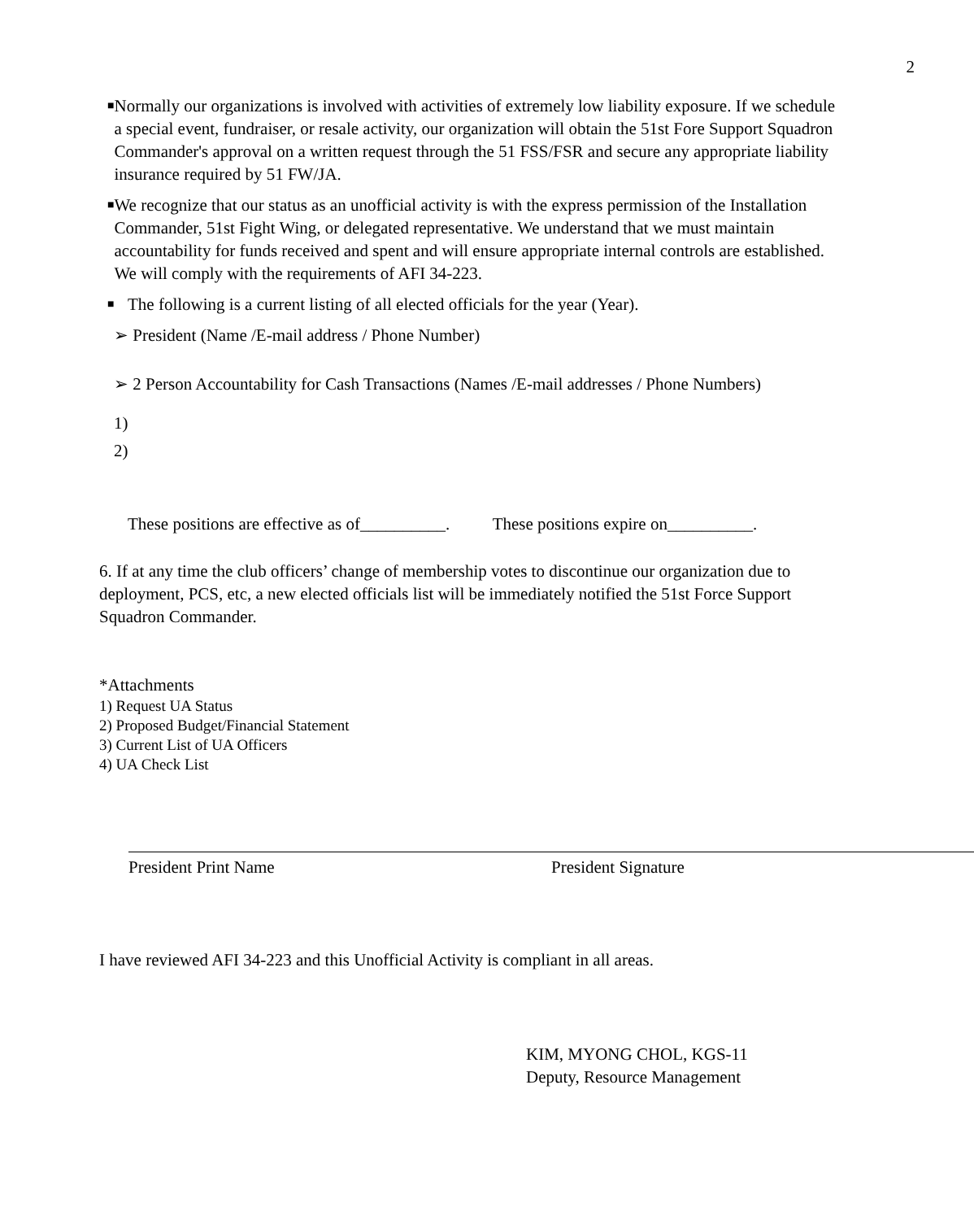2
■
Normally our organizations is involved with activities of extremely low liability exposure. If we schedule a special event, fundraiser, or resale activity, our organization will obtain the 51st Fore Support Squadron Commander's approval on a written request through the 51 FSS/FSR and secure any appropriate liability insurance required by 51 FW/JA.
■
We recognize that our status as an unofficial activity is with the express permission of the Installation Commander, 51st Fight Wing, or delegated representative. We understand that we must maintain accountability for funds received and spent and will ensure appropriate internal controls are established. We will comply with the requirements of AFI 34-223.
■
The following is a current listing of all elected officials for the year (Year).
➢ President (Name /E-mail address / Phone Number)
➢ 2 Person Accountability for Cash Transactions (Names /E-mail addresses / Phone Numbers)
1)
2)
These positions are effective as of__________. These positions expire on__________.
6. If at any time the club officers’ change of membership votes to discontinue our organization due to deployment, PCS, etc, a new elected officials list will be immediately notified the 51st Force Support Squadron Commander.
*Attachments
1) Request UA Status
2) Proposed Budget/Financial Statement
3) Current List of UA Officers
4) UA Check List
President Print Name President Signature
I have reviewed AFI 34-223 and this Unofficial Activity is compliant in all areas.
KIM, MYONG CHOL, KGS-11
Deputy, Resource Management